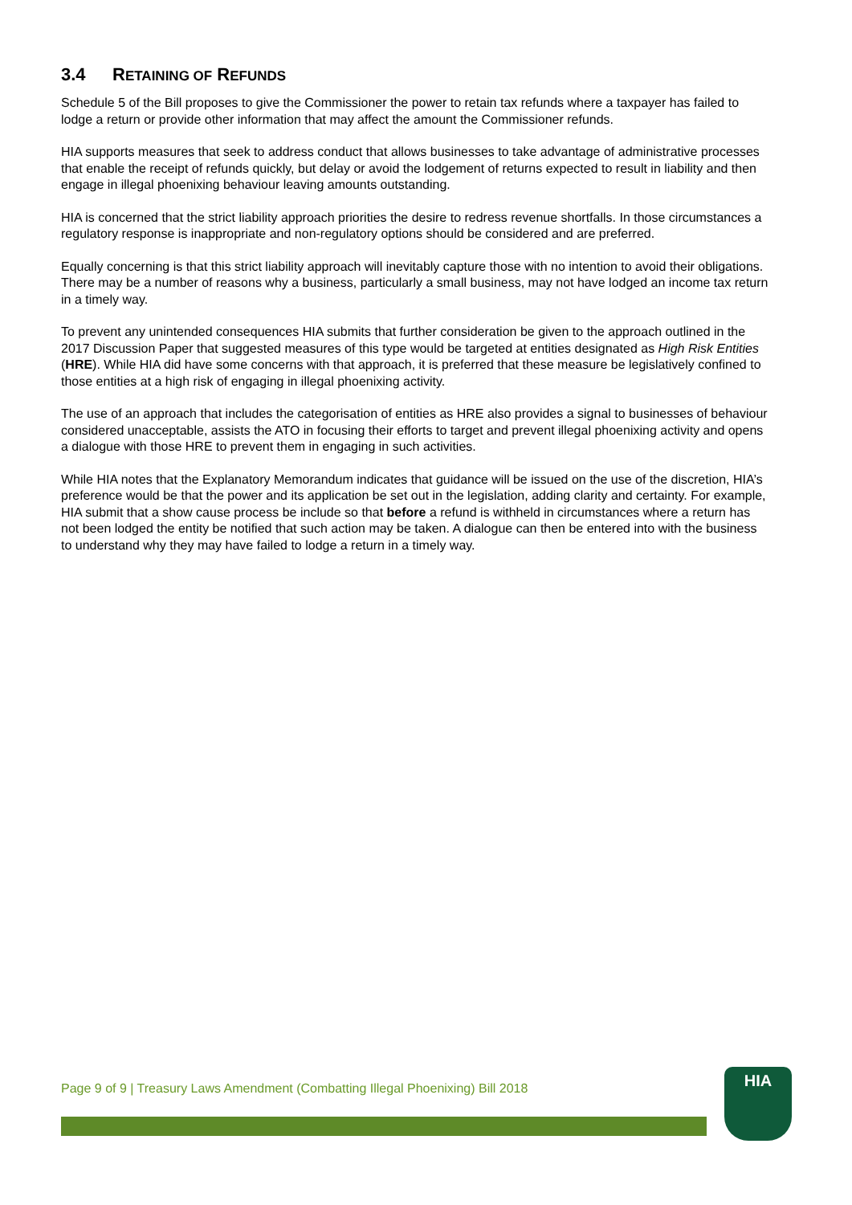3.4 RETAINING OF REFUNDS
Schedule 5 of the Bill proposes to give the Commissioner the power to retain tax refunds where a taxpayer has failed to lodge a return or provide other information that may affect the amount the Commissioner refunds.
HIA supports measures that seek to address conduct that allows businesses to take advantage of administrative processes that enable the receipt of refunds quickly, but delay or avoid the lodgement of returns expected to result in liability and then engage in illegal phoenixing behaviour leaving amounts outstanding.
HIA is concerned that the strict liability approach priorities the desire to redress revenue shortfalls. In those circumstances a regulatory response is inappropriate and non-regulatory options should be considered and are preferred.
Equally concerning is that this strict liability approach will inevitably capture those with no intention to avoid their obligations. There may be a number of reasons why a business, particularly a small business, may not have lodged an income tax return in a timely way.
To prevent any unintended consequences HIA submits that further consideration be given to the approach outlined in the 2017 Discussion Paper that suggested measures of this type would be targeted at entities designated as High Risk Entities (HRE). While HIA did have some concerns with that approach, it is preferred that these measure be legislatively confined to those entities at a high risk of engaging in illegal phoenixing activity.
The use of an approach that includes the categorisation of entities as HRE also provides a signal to businesses of behaviour considered unacceptable, assists the ATO in focusing their efforts to target and prevent illegal phoenixing activity and opens a dialogue with those HRE to prevent them in engaging in such activities.
While HIA notes that the Explanatory Memorandum indicates that guidance will be issued on the use of the discretion, HIA’s preference would be that the power and its application be set out in the legislation, adding clarity and certainty. For example, HIA submit that a show cause process be include so that before a refund is withheld in circumstances where a return has not been lodged the entity be notified that such action may be taken. A dialogue can then be entered into with the business to understand why they may have failed to lodge a return in a timely way.
Page 9 of 9 | Treasury Laws Amendment (Combatting Illegal Phoenixing) Bill 2018
HIA